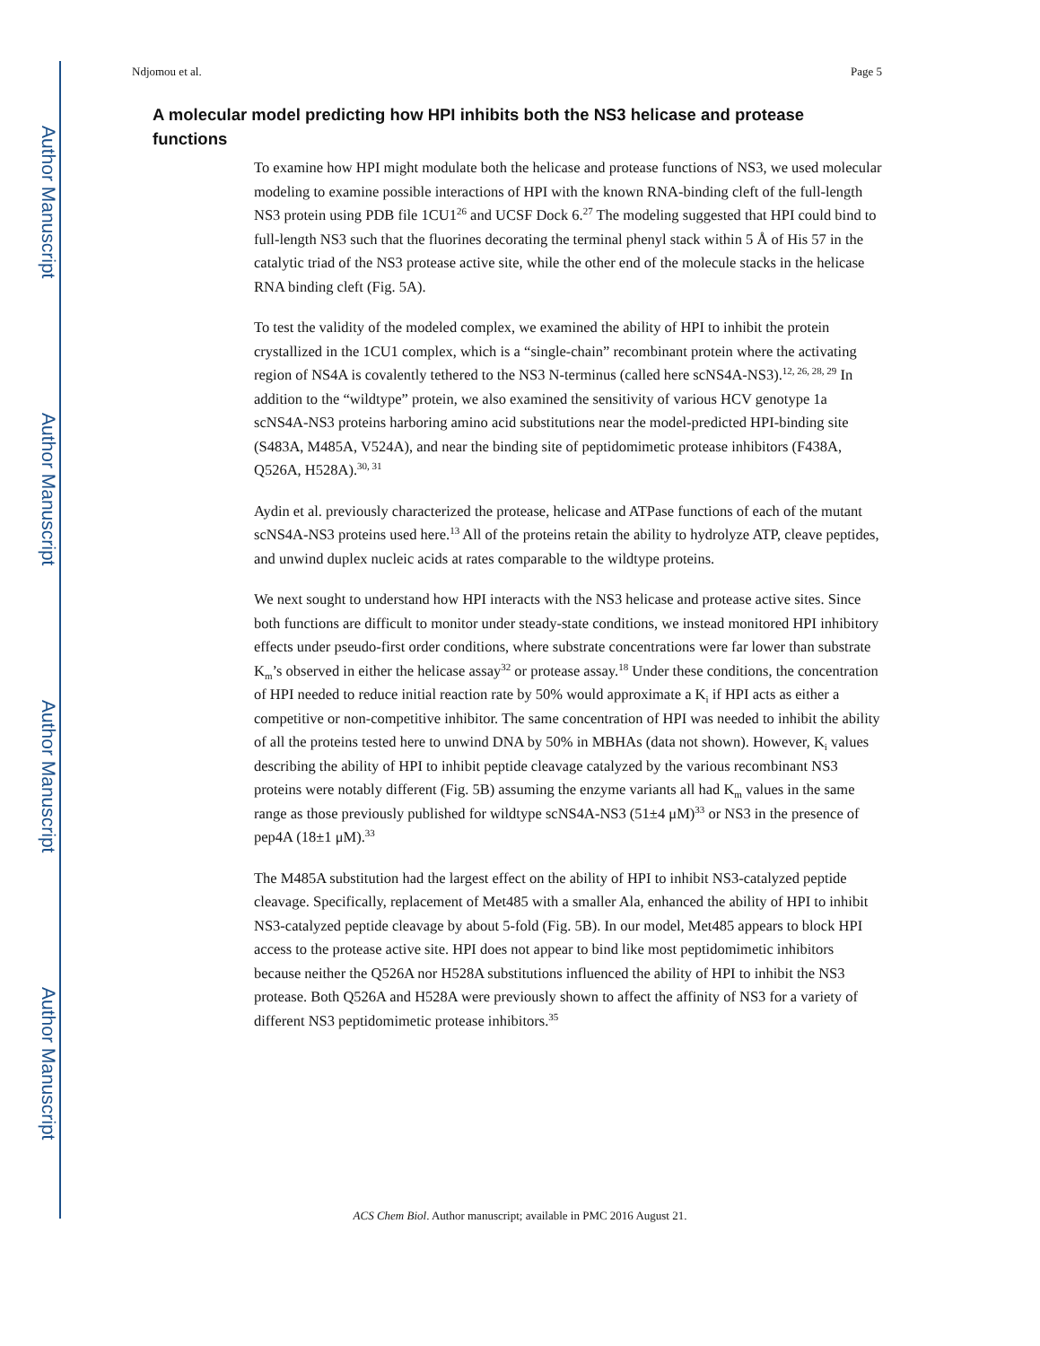Author Manuscript
Author Manuscript
Author Manuscript
Author Manuscript
Ndjomou et al. Page 5
A molecular model predicting how HPI inhibits both the NS3 helicase and protease functions
To examine how HPI might modulate both the helicase and protease functions of NS3, we used molecular modeling to examine possible interactions of HPI with the known RNA-binding cleft of the full-length NS3 protein using PDB file 1CU1<sup>26</sup> and UCSF Dock 6.<sup>27</sup> The modeling suggested that HPI could bind to full-length NS3 such that the fluorines decorating the terminal phenyl stack within 5 Å of His 57 in the catalytic triad of the NS3 protease active site, while the other end of the molecule stacks in the helicase RNA binding cleft (Fig. 5A).
To test the validity of the modeled complex, we examined the ability of HPI to inhibit the protein crystallized in the 1CU1 complex, which is a “single-chain” recombinant protein where the activating region of NS4A is covalently tethered to the NS3 N-terminus (called here scNS4A-NS3).<sup>12, 26, 28, 29</sup> In addition to the “wildtype” protein, we also examined the sensitivity of various HCV genotype 1a scNS4A-NS3 proteins harboring amino acid substitutions near the model-predicted HPI-binding site (S483A, M485A, V524A), and near the binding site of peptidomimetic protease inhibitors (F438A, Q526A, H528A).<sup>30, 31</sup>
Aydin et al. previously characterized the protease, helicase and ATPase functions of each of the mutant scNS4A-NS3 proteins used here.<sup>13</sup> All of the proteins retain the ability to hydrolyze ATP, cleave peptides, and unwind duplex nucleic acids at rates comparable to the wildtype proteins.
We next sought to understand how HPI interacts with the NS3 helicase and protease active sites. Since both functions are difficult to monitor under steady-state conditions, we instead monitored HPI inhibitory effects under pseudo-first order conditions, where substrate concentrations were far lower than substrate K<sub>m</sub>’s observed in either the helicase assay<sup>32</sup> or protease assay.<sup>18</sup> Under these conditions, the concentration of HPI needed to reduce initial reaction rate by 50% would approximate a K<sub>i</sub> if HPI acts as either a competitive or non-competitive inhibitor. The same concentration of HPI was needed to inhibit the ability of all the proteins tested here to unwind DNA by 50% in MBHAs (data not shown). However, K<sub>i</sub> values describing the ability of HPI to inhibit peptide cleavage catalyzed by the various recombinant NS3 proteins were notably different (Fig. 5B) assuming the enzyme variants all had K<sub>m</sub> values in the same range as those previously published for wildtype scNS4A-NS3 (51±4 μM)<sup>33</sup> or NS3 in the presence of pep4A (18±1 μM).<sup>33</sup>
The M485A substitution had the largest effect on the ability of HPI to inhibit NS3-catalyzed peptide cleavage. Specifically, replacement of Met485 with a smaller Ala, enhanced the ability of HPI to inhibit NS3-catalyzed peptide cleavage by about 5-fold (Fig. 5B). In our model, Met485 appears to block HPI access to the protease active site. HPI does not appear to bind like most peptidomimetic inhibitors because neither the Q526A nor H528A substitutions influenced the ability of HPI to inhibit the NS3 protease. Both Q526A and H528A were previously shown to affect the affinity of NS3 for a variety of different NS3 peptidomimetic protease inhibitors.<sup>35</sup>
ACS Chem Biol. Author manuscript; available in PMC 2016 August 21.